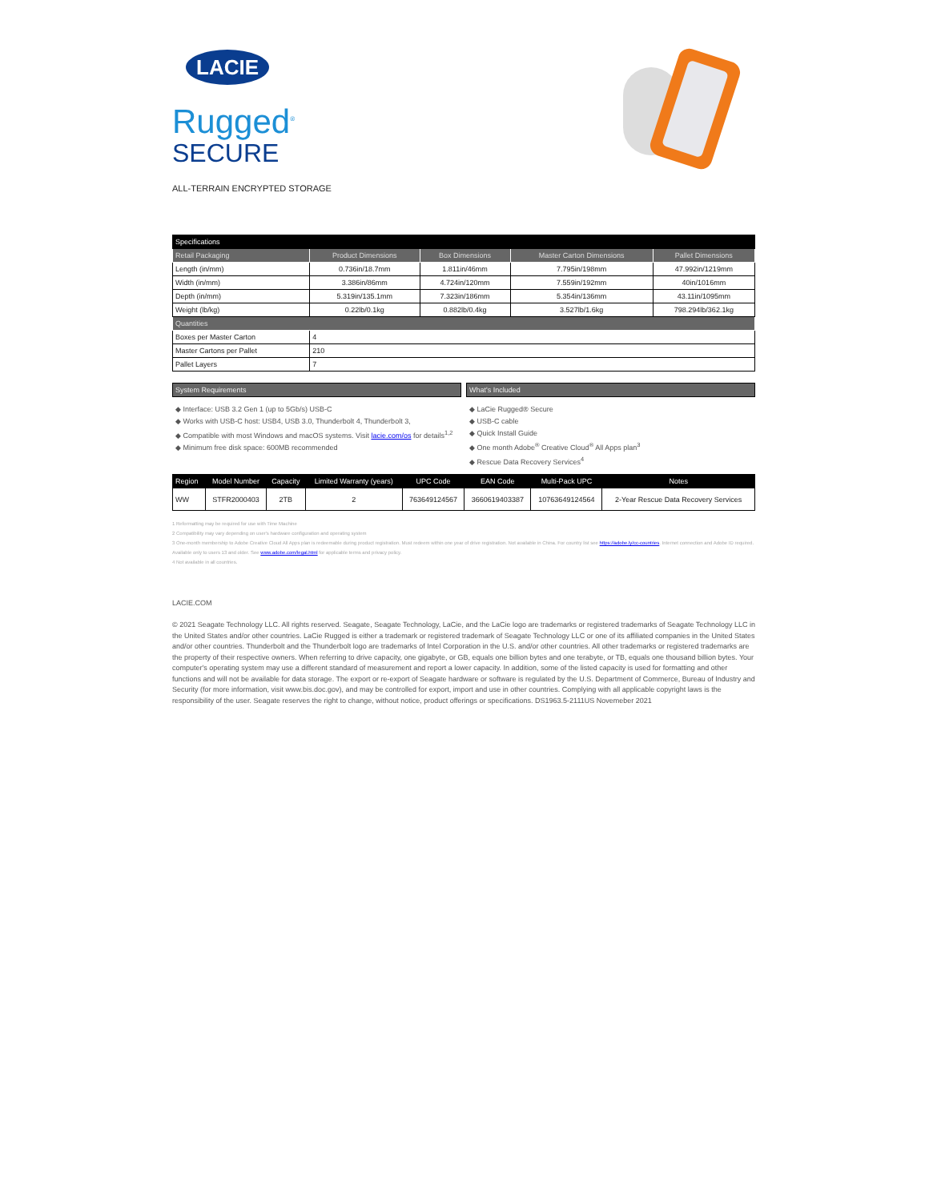LACIE
Rugged<sup>®</sup>
SECURE
ALL-TERRAIN ENCRYPTED STORAGE
| Specifications | | | | |
| --- | --- | --- | --- | --- |
| Retail Packaging | Product Dimensions | Box Dimensions | Master Carton Dimensions | Pallet Dimensions |
| Length (in/mm) | 0.736in/18.7mm | 1.811in/46mm | 7.795in/198mm | 47.992in/1219mm |
| Width (in/mm) | 3.386in/86mm | 4.724in/120mm | 7.559in/192mm | 40in/1016mm |
| Depth (in/mm) | 5.319in/135.1mm | 7.323in/186mm | 5.354in/136mm | 43.11in/1095mm |
| Weight (lb/kg) | 0.22lb/0.1kg | 0.882lb/0.4kg | 3.527lb/1.6kg | 798.294lb/362.1kg |
| Quantities | | | | |
| Boxes per Master Carton | 4 | | | |
| Master Cartons per Pallet | 210 | | | |
| Pallet Layers | 7 | | | |
System Requirements
◆ Interface: USB 3.2 Gen 1 (up to 5Gb/s) USB-C
◆ Works with USB-C host: USB4, USB 3.0, Thunderbolt 4, Thunderbolt 3,
◆ Compatible with most Windows and macOS systems. Visit lacie.com/os for details<sup>1,2</sup>
◆ Minimum free disk space: 600MB recommended
What's Included
◆ LaCie Rugged® Secure
◆ USB-C cable
◆ Quick Install Guide
◆ One month Adobe<sup>®</sup> Creative Cloud<sup>®</sup> All Apps plan<sup>3</sup>
◆ Rescue Data Recovery Services<sup>4</sup>
| Region | Model Number | Capacity | Limited Warranty (years) | UPC Code | EAN Code | Multi-Pack UPC | Notes |
| --- | --- | --- | --- | --- | --- | --- | --- |
| WW | STFR2000403 | 2TB | 2 | 763649124567 | 3660619403387 | 10763649124564 | 2-Year Rescue Data Recovery Services |
1 Reformatting may be required for use with Time Machine
2 Compatibility may vary depending on user's hardware configuration and operating system
3 One-month membership to Adobe Creative Cloud All Apps plan is redeemable during product registration. Must redeem within one year of drive registration. Not available in China. For country list see https://adobe.ly/cc-countries. Internet connection and Adobe ID required. Available only to users 13 and older. See www.adobe.com/legal.html for applicable terms and privacy policy.
4 Not available in all countries.
LACIE.COM
© 2021 Seagate Technology LLC. All rights reserved. Seagate, Seagate Technology, LaCie, and the LaCie logo are trademarks or registered trademarks of Seagate Technology LLC in the United States and/or other countries. LaCie Rugged is either a trademark or registered trademark of Seagate Technology LLC or one of its affiliated companies in the United States and/or other countries. Thunderbolt and the Thunderbolt logo are trademarks of Intel Corporation in the U.S. and/or other countries. All other trademarks or registered trademarks are the property of their respective owners. When referring to drive capacity, one gigabyte, or GB, equals one billion bytes and one terabyte, or TB, equals one thousand billion bytes. Your computer's operating system may use a different standard of measurement and report a lower capacity. In addition, some of the listed capacity is used for formatting and other functions and will not be available for data storage. The export or re-export of Seagate hardware or software is regulated by the U.S. Department of Commerce, Bureau of Industry and Security (for more information, visit www.bis.doc.gov), and may be controlled for export, import and use in other countries. Complying with all applicable copyright laws is the responsibility of the user. Seagate reserves the right to change, without notice, product offerings or specifications. DS1963.5-2111US Novemeber 2021